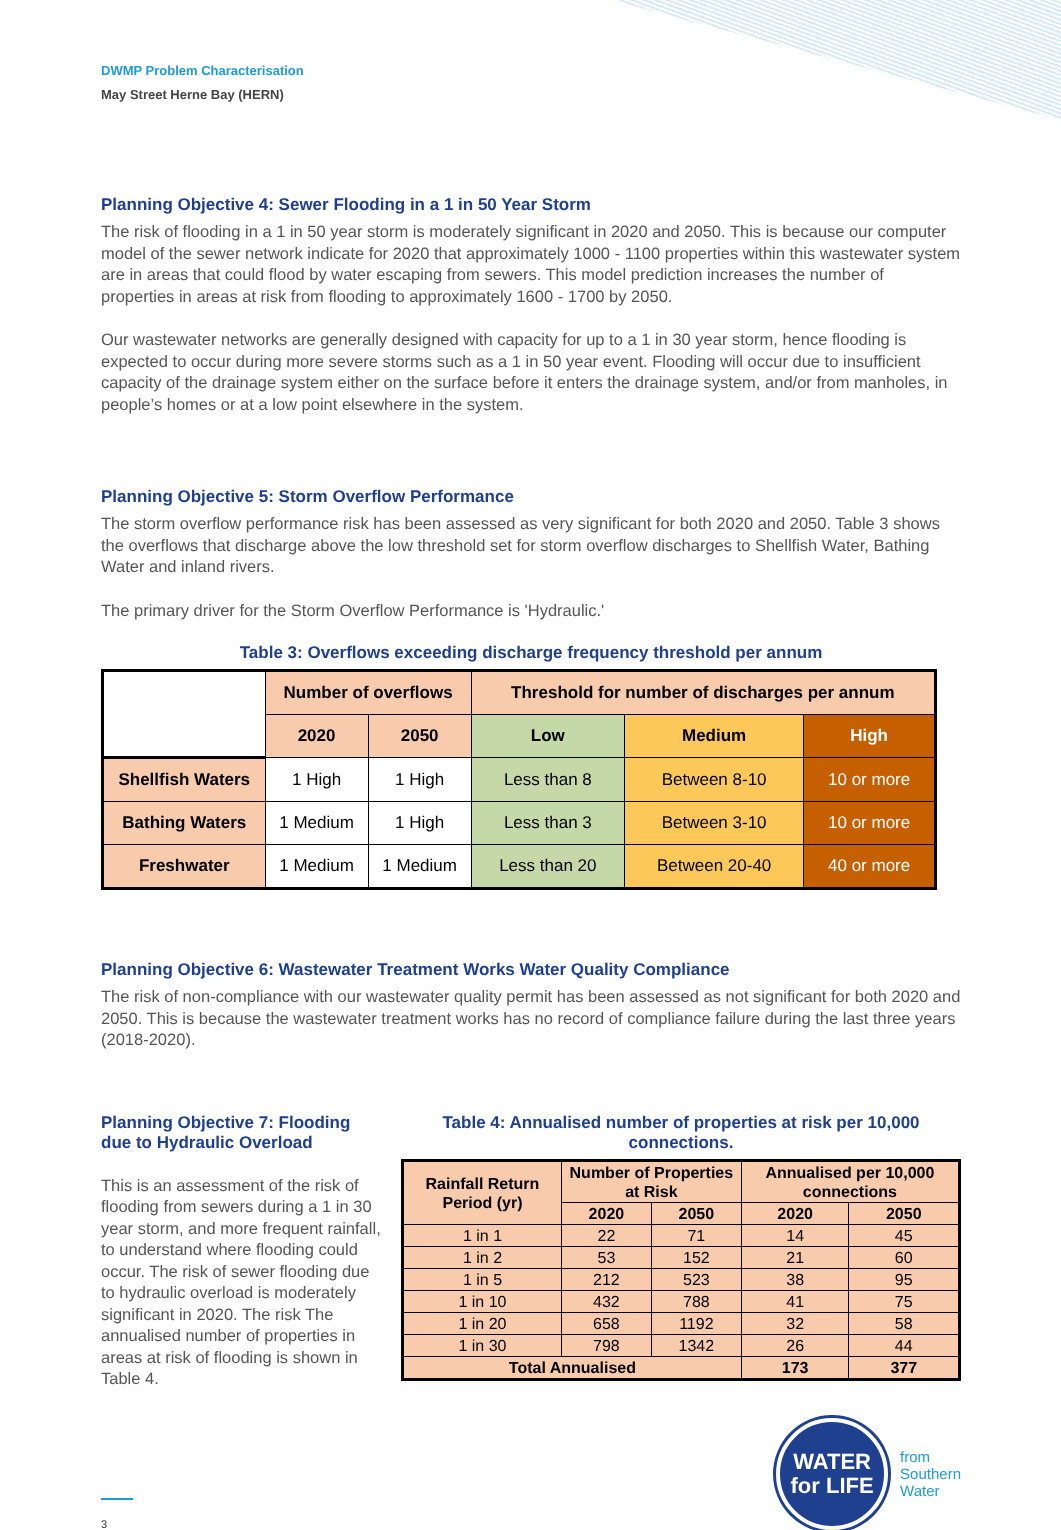DWMP Problem Characterisation
May Street Herne Bay (HERN)
Planning Objective 4: Sewer Flooding in a 1 in 50 Year Storm
The risk of flooding in a 1 in 50 year storm is moderately significant in 2020 and 2050. This is because our computer model of the sewer network indicate for 2020 that approximately 1000 - 1100 properties within this wastewater system are in areas that could flood by water escaping from sewers. This model prediction increases the number of properties in areas at risk from flooding to approximately 1600 - 1700 by 2050.
Our wastewater networks are generally designed with capacity for up to a 1 in 30 year storm, hence flooding is expected to occur during more severe storms such as a 1 in 50 year event. Flooding will occur due to insufficient capacity of the drainage system either on the surface before it enters the drainage system, and/or from manholes, in people’s homes or at a low point elsewhere in the system.
Planning Objective 5: Storm Overflow Performance
The storm overflow performance risk has been assessed as very significant for both 2020 and 2050. Table 3 shows the overflows that discharge above the low threshold set for storm overflow discharges to Shellfish Water, Bathing Water and inland rivers.
The primary driver for the Storm Overflow Performance is 'Hydraulic.'
Table 3: Overflows exceeding discharge frequency threshold per annum
| | Number of overflows | | Threshold for number of discharges per annum | | |
| | 2020 | 2050 | Low | Medium | High |
| Shellfish Waters | 1 High | 1 High | Less than 8 | Between 8-10 | 10 or more |
| Bathing Waters | 1 Medium | 1 High | Less than 3 | Between 3-10 | 10 or more |
| Freshwater | 1 Medium | 1 Medium | Less than 20 | Between 20-40 | 40 or more |
Planning Objective 6: Wastewater Treatment Works Water Quality Compliance
The risk of non-compliance with our wastewater quality permit has been assessed as not significant for both 2020 and 2050. This is because the wastewater treatment works has no record of compliance failure during the last three years (2018-2020).
Planning Objective 7: Flooding due to Hydraulic Overload
This is an assessment of the risk of flooding from sewers during a 1 in 30 year storm, and more frequent rainfall, to understand where flooding could occur. The risk of sewer flooding due to hydraulic overload is moderately significant in 2020. The risk The annualised number of properties in areas at risk of flooding is shown in Table 4.
Table 4: Annualised number of properties at risk per 10,000 connections.
| Rainfall Return Period (yr) | Number of Properties at Risk | | Annualised per 10,000 connections | |
| --- | --- | --- | --- | --- |
| | 2020 | 2050 | 2020 | 2050 |
| 1 in 1 | 22 | 71 | 14 | 45 |
| 1 in 2 | 53 | 152 | 21 | 60 |
| 1 in 5 | 212 | 523 | 38 | 95 |
| 1 in 10 | 432 | 788 | 41 | 75 |
| 1 in 20 | 658 | 1192 | 32 | 58 |
| 1 in 30 | 798 | 1342 | 26 | 44 |
| Total Annualised | | | 173 | 377 |
3
WATER
for LIFE
from
Southern
Water